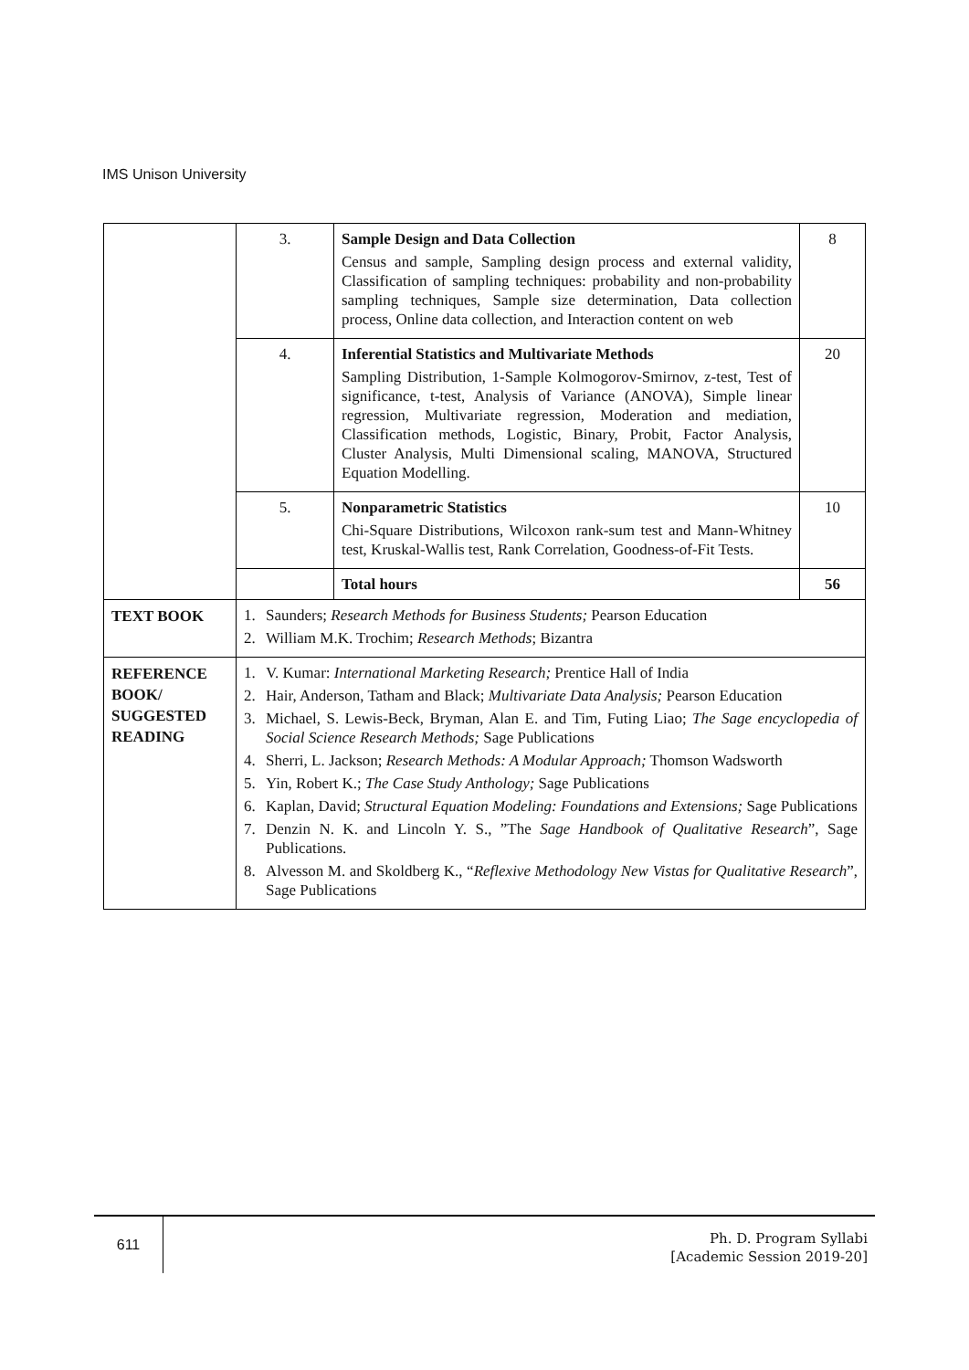IMS Unison University
| | 3. | Sample Design and Data Collection Census and sample, Sampling design process and external validity, Classification of sampling techniques: probability and non-probability sampling techniques, Sample size determination, Data collection process, Online data collection, and Interaction content on web | 8 |
| | 4. | Inferential Statistics and Multivariate Methods Sampling Distribution, 1-Sample Kolmogorov-Smirnov, z-test, Test of significance, t-test, Analysis of Variance (ANOVA), Simple linear regression, Multivariate regression, Moderation and mediation, Classification methods, Logistic, Binary, Probit, Factor Analysis, Cluster Analysis, Multi Dimensional scaling, MANOVA, Structured Equation Modelling. | 20 |
| | 5. | Nonparametric Statistics Chi-Square Distributions, Wilcoxon rank-sum test and Mann-Whitney test, Kruskal-Wallis test, Rank Correlation, Goodness-of-Fit Tests. | 10 |
| | | Total hours | 56 |
| TEXT BOOK | 1. Saunders; Research Methods for Business Students; Pearson Education 2. William M.K. Trochim; Research Methods ; Bizantra | | |
| REFERENCE BOOK/ SUGGESTED READING | 1. V. Kumar: International Marketing Research; Prentice Hall of India 2. Hair, Anderson, Tatham and Black; Multivariate Data Analysis; Pearson Education 3. Michael, S. Lewis-Beck, Bryman, Alan E. and Tim, Futing Liao; The Sage encyclopedia of Social Science Research Methods; Sage Publications 4. Sherri, L. Jackson; Research Methods: A Modular Approach; Thomson Wadsworth 5. Yin, Robert K.; The Case Study Anthology; Sage Publications 6. Kaplan, David; Structural Equation Modeling: Foundations and Extensions; Sage Publications 7. Denzin N. K. and Lincoln Y. S., ”The Sage Handbook of Qualitative Research ”, Sage Publications. 8. Alvesson M. and Skoldberg K., “ Reflexive Methodology New Vistas for Qualitative Research ”, Sage Publications | | |
611
Ph. D. Program Syllabi
[Academic Session 2019-20]